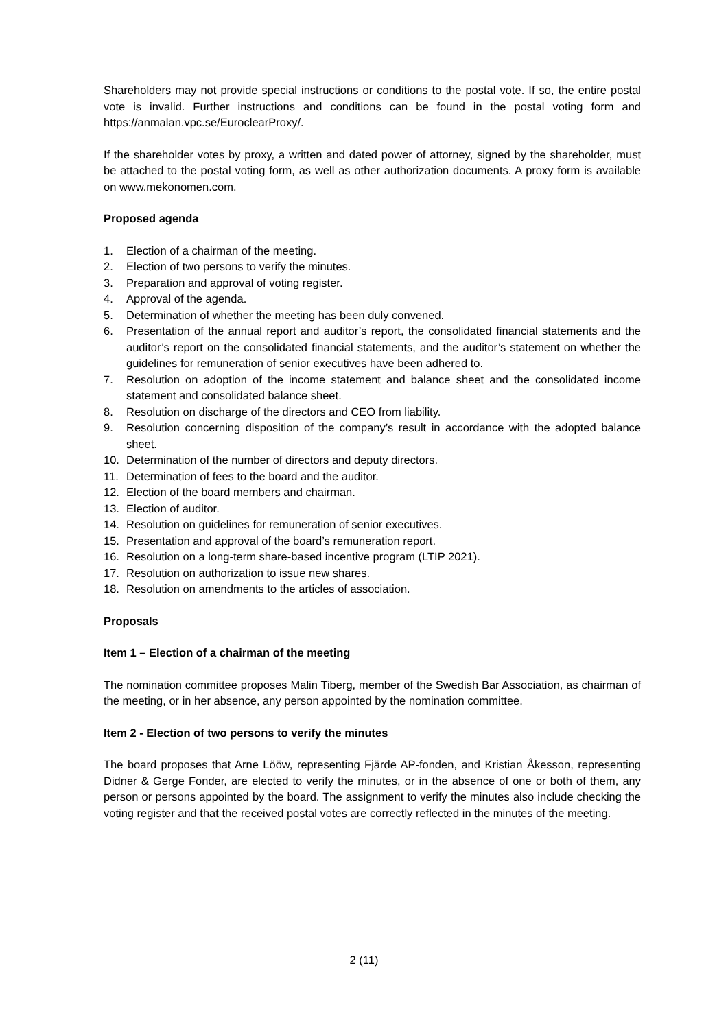Shareholders may not provide special instructions or conditions to the postal vote. If so, the entire postal vote is invalid. Further instructions and conditions can be found in the postal voting form and https://anmalan.vpc.se/EuroclearProxy/.
If the shareholder votes by proxy, a written and dated power of attorney, signed by the shareholder, must be attached to the postal voting form, as well as other authorization documents. A proxy form is available on www.mekonomen.com.
Proposed agenda
1. Election of a chairman of the meeting.
2. Election of two persons to verify the minutes.
3. Preparation and approval of voting register.
4. Approval of the agenda.
5. Determination of whether the meeting has been duly convened.
6. Presentation of the annual report and auditor’s report, the consolidated financial statements and the auditor’s report on the consolidated financial statements, and the auditor’s statement on whether the guidelines for remuneration of senior executives have been adhered to.
7. Resolution on adoption of the income statement and balance sheet and the consolidated income statement and consolidated balance sheet.
8. Resolution on discharge of the directors and CEO from liability.
9. Resolution concerning disposition of the company’s result in accordance with the adopted balance sheet.
10. Determination of the number of directors and deputy directors.
11. Determination of fees to the board and the auditor.
12. Election of the board members and chairman.
13. Election of auditor.
14. Resolution on guidelines for remuneration of senior executives.
15. Presentation and approval of the board’s remuneration report.
16. Resolution on a long-term share-based incentive program (LTIP 2021).
17. Resolution on authorization to issue new shares.
18. Resolution on amendments to the articles of association.
Proposals
Item 1 – Election of a chairman of the meeting
The nomination committee proposes Malin Tiberg, member of the Swedish Bar Association, as chairman of the meeting, or in her absence, any person appointed by the nomination committee.
Item 2 - Election of two persons to verify the minutes
The board proposes that Arne Lööw, representing Fjärde AP-fonden, and Kristian Åkesson, representing Didner & Gerge Fonder, are elected to verify the minutes, or in the absence of one or both of them, any person or persons appointed by the board. The assignment to verify the minutes also include checking the voting register and that the received postal votes are correctly reflected in the minutes of the meeting.
2 (11)